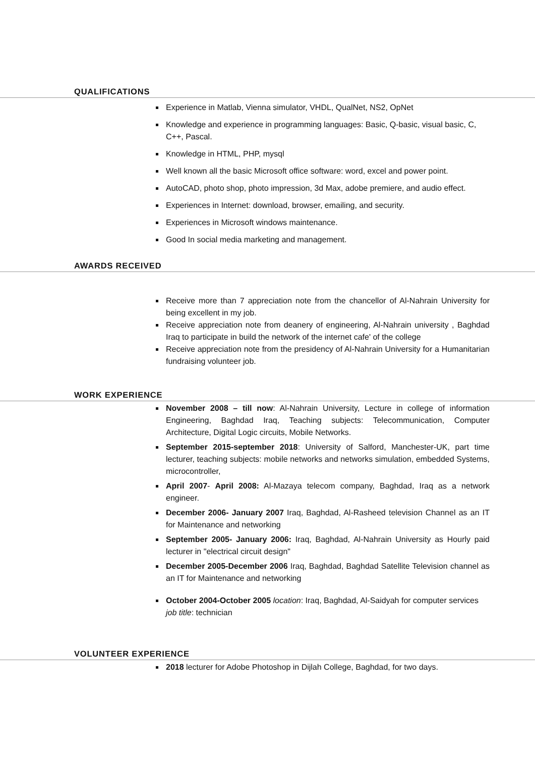QUALIFICATIONS
Experience in Matlab, Vienna simulator, VHDL, QualNet, NS2, OpNet
Knowledge and experience in programming languages: Basic, Q-basic, visual basic, C, C++, Pascal.
Knowledge in HTML, PHP, mysql
Well known all the basic Microsoft office software: word, excel and power point.
AutoCAD, photo shop, photo impression, 3d Max, adobe premiere, and audio effect.
Experiences in Internet: download, browser, emailing, and security.
Experiences in Microsoft windows maintenance.
Good In social media marketing and management.
AWARDS RECEIVED
Receive more than 7 appreciation note from the chancellor of Al-Nahrain University for being excellent in my job.
Receive appreciation note from deanery of engineering, Al-Nahrain university , Baghdad Iraq to participate in build the network of the internet cafe' of the college
Receive appreciation note from the presidency of Al-Nahrain University for a Humanitarian fundraising volunteer job.
WORK EXPERIENCE
November 2008 – till now: Al-Nahrain University, Lecture in college of information Engineering, Baghdad Iraq, Teaching subjects: Telecommunication, Computer Architecture, Digital Logic circuits, Mobile Networks.
September 2015-september 2018: University of Salford, Manchester-UK, part time lecturer, teaching subjects: mobile networks and networks simulation, embedded Systems, microcontroller,
April 2007- April 2008: Al-Mazaya telecom company, Baghdad, Iraq as a network engineer.
December 2006- January 2007 Iraq, Baghdad, Al-Rasheed television Channel as an IT for Maintenance and networking
September 2005- January 2006: Iraq, Baghdad, Al-Nahrain University as Hourly paid lecturer in "electrical circuit design"
December 2005-December 2006 Iraq, Baghdad, Baghdad Satellite Television channel as an IT for Maintenance and networking
October 2004-October 2005 location: Iraq, Baghdad, Al-Saidyah for computer services job title: technician
VOLUNTEER EXPERIENCE
2018 lecturer for Adobe Photoshop in Dijlah College, Baghdad, for two days.